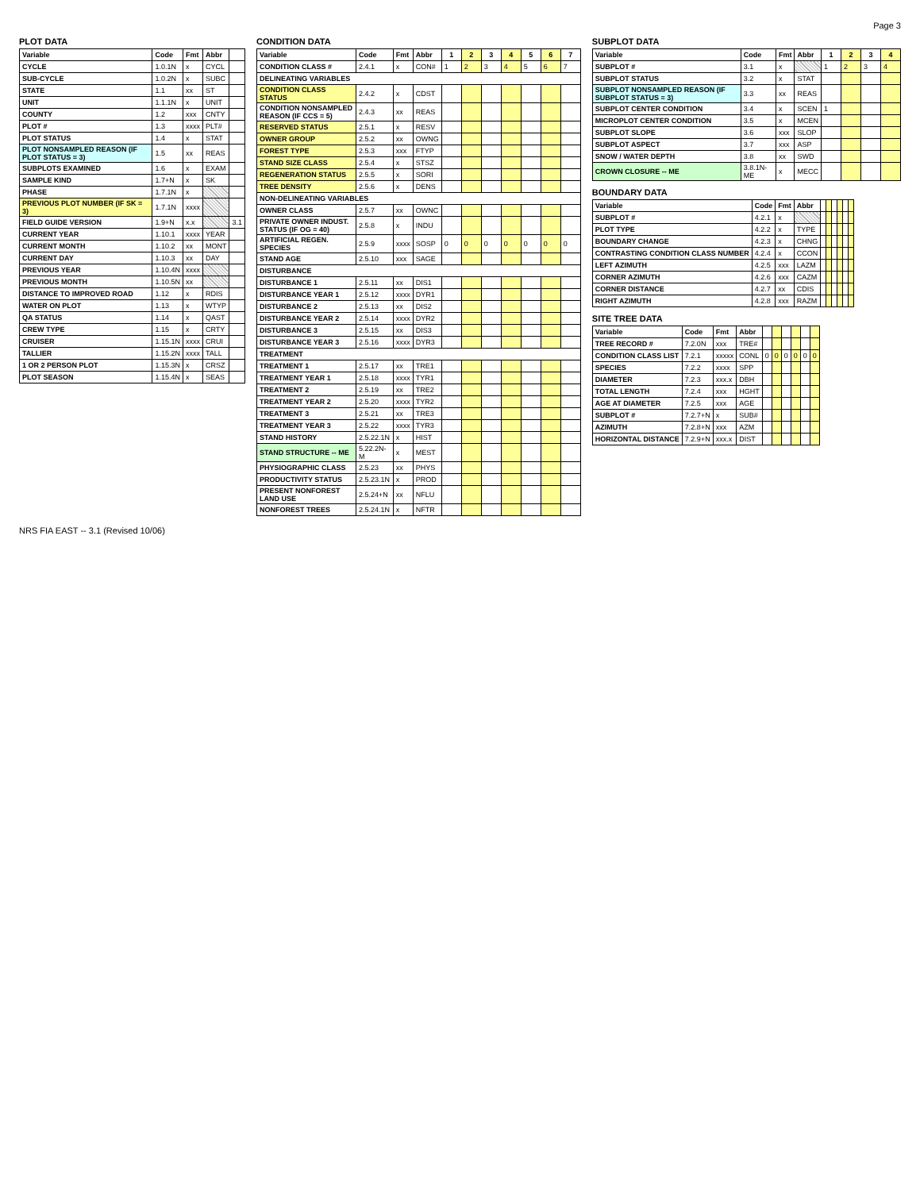Page 3
PLOT DATA
| Variable | Code | Fmt | Abbr | |
| --- | --- | --- | --- | --- |
| CYCLE | 1.0.1N | x | CYCL | |
| SUB-CYCLE | 1.0.2N | x | SUBC | |
| STATE | 1.1 | xx | ST | |
| UNIT | 1.1.1N | x | UNIT | |
| COUNTY | 1.2 | xxx | CNTY | |
| PLOT # | 1.3 | xxxx | PLT# | |
| PLOT STATUS | 1.4 | x | STAT | |
| PLOT NONSAMPLED REASON (IF PLOT STATUS = 3) | 1.5 | xx | REAS | |
| SUBPLOTS EXAMINED | 1.6 | x | EXAM | |
| SAMPLE KIND | 1.7+N | x | SK | |
| PHASE | 1.7.1N | x | | |
| PREVIOUS PLOT NUMBER (IF SK = 3) | 1.7.1N | xxxx | | |
| FIELD GUIDE VERSION | 1.9+N | x.x | | 3.1 |
| CURRENT YEAR | 1.10.1 | xxxx | YEAR | |
| CURRENT MONTH | 1.10.2 | xx | MONT | |
| CURRENT DAY | 1.10.3 | xx | DAY | |
| PREVIOUS YEAR | 1.10.4N | xxxx | | |
| PREVIOUS MONTH | 1.10.5N | xx | | |
| DISTANCE TO IMPROVED ROAD | 1.12 | x | RDIS | |
| WATER ON PLOT | 1.13 | x | WTYP | |
| QA STATUS | 1.14 | x | QAST | |
| CREW TYPE | 1.15 | x | CRTY | |
| CRUISER | 1.15.1N | xxxx | CRUI | |
| TALLIER | 1.15.2N | xxxx | TALL | |
| 1 OR 2 PERSON PLOT | 1.15.3N | x | CRSZ | |
| PLOT SEASON | 1.15.4N | x | SEAS | |
CONDITION DATA
| Variable | Code | Fmt | Abbr | 1 | 2 | 3 | 4 | 5 | 6 | 7 |
| --- | --- | --- | --- | --- | --- | --- | --- | --- | --- | --- |
| CONDITION CLASS # | 2.4.1 | x | CON# | 1 | 2 | 3 | 4 | 5 | 6 | 7 |
| DELINEATING VARIABLES | | | | | | | | | | |
| CONDITION CLASS STATUS | 2.4.2 | x | CDST | | | | | | | |
| CONDITION NONSAMPLED REASON (IF CCS = 5) | 2.4.3 | xx | REAS | | | | | | | |
| RESERVED STATUS | 2.5.1 | x | RESV | | | | | | | |
| OWNER GROUP | 2.5.2 | xx | OWNG | | | | | | | |
| FOREST TYPE | 2.5.3 | xxx | FTYP | | | | | | | |
| STAND SIZE CLASS | 2.5.4 | x | STSZ | | | | | | | |
| REGENERATION STATUS | 2.5.5 | x | SORI | | | | | | | |
| TREE DENSITY | 2.5.6 | x | DENS | | | | | | | |
| NON-DELINEATING VARIABLES | | | | | | | | | | |
| OWNER CLASS | 2.5.7 | xx | OWNC | | | | | | | |
| PRIVATE OWNER INDUST. STATUS (IF OG = 40) | 2.5.8 | x | INDU | | | | | | | |
| ARTIFICIAL REGEN. SPECIES | 2.5.9 | xxxx | SOSP | 0 | 0 | 0 | 0 | 0 | 0 | 0 |
| STAND AGE | 2.5.10 | xxx | SAGE | | | | | | | |
| DISTURBANCE | | | | | | | | | | |
| DISTURBANCE 1 | 2.5.11 | xx | DIS1 | | | | | | | |
| DISTURBANCE YEAR 1 | 2.5.12 | xxxx | DYR1 | | | | | | | |
| DISTURBANCE 2 | 2.5.13 | xx | DIS2 | | | | | | | |
| DISTURBANCE YEAR 2 | 2.5.14 | xxxx | DYR2 | | | | | | | |
| DISTURBANCE 3 | 2.5.15 | xx | DIS3 | | | | | | | |
| DISTURBANCE YEAR 3 | 2.5.16 | xxxx | DYR3 | | | | | | | |
| TREATMENT | | | | | | | | | | |
| TREATMENT 1 | 2.5.17 | xx | TRE1 | | | | | | | |
| TREATMENT YEAR 1 | 2.5.18 | xxxx | TYR1 | | | | | | | |
| TREATMENT 2 | 2.5.19 | xx | TRE2 | | | | | | | |
| TREATMENT YEAR 2 | 2.5.20 | xxxx | TYR2 | | | | | | | |
| TREATMENT 3 | 2.5.21 | xx | TRE3 | | | | | | | |
| TREATMENT YEAR 3 | 2.5.22 | xxxx | TYR3 | | | | | | | |
| STAND HISTORY | 2.5.22.1N | x | HIST | | | | | | | |
| STAND STRUCTURE -- ME | 5.22.2N-M | x | MEST | | | | | | | |
| PHYSIOGRAPHIC CLASS | 2.5.23 | xx | PHYS | | | | | | | |
| PRODUCTIVITY STATUS | 2.5.23.1N | x | PROD | | | | | | | |
| PRESENT NONFOREST LAND USE | 2.5.24+N | xx | NFLU | | | | | | | |
| NONFOREST TREES | 2.5.24.1N | x | NFTR | | | | | | | |
SUBPLOT DATA
| Variable | Code | Fmt | Abbr | 1 | 2 | 3 | 4 |
| --- | --- | --- | --- | --- | --- | --- | --- |
| SUBPLOT # | 3.1 | x | | 1 | 2 | 3 | 4 |
| SUBPLOT STATUS | 3.2 | x | STAT | | | | |
| SUBPLOT NONSAMPLED REASON (IF SUBPLOT STATUS = 3) | 3.3 | xx | REAS | | | | |
| SUBPLOT CENTER CONDITION | 3.4 | x | SCEN | 1 | | | |
| MICROPLOT CENTER CONDITION | 3.5 | x | MCEN | | | | |
| SUBPLOT SLOPE | 3.6 | xxx | SLOP | | | | |
| SUBPLOT ASPECT | 3.7 | xxx | ASP | | | | |
| SNOW / WATER DEPTH | 3.8 | xx | SWD | | | | |
| CROWN CLOSURE -- ME | 3.8.1N-ME | x | MECC | | | | |
BOUNDARY DATA
| Variable | Code | Fmt | Abbr | | | | | | |
| --- | --- | --- | --- | --- | --- | --- | --- | --- | --- |
| SUBPLOT # | 4.2.1 | x | | | | | | | |
| PLOT TYPE | 4.2.2 | x | TYPE | | | | | | |
| BOUNDARY CHANGE | 4.2.3 | x | CHNG | | | | | | |
| CONTRASTING CONDITION CLASS NUMBER | 4.2.4 | x | CCON | | | | | | |
| LEFT AZIMUTH | 4.2.5 | xxx | LAZM | | | | | | |
| CORNER AZIMUTH | 4.2.6 | xxx | CAZM | | | | | | |
| CORNER DISTANCE | 4.2.7 | xx | CDIS | | | | | | |
| RIGHT AZIMUTH | 4.2.8 | xxx | RAZM | | | | | | |
SITE TREE DATA
| Variable | Code | Fmt | Abbr | | | | | | |
| --- | --- | --- | --- | --- | --- | --- | --- | --- | --- |
| TREE RECORD # | 7.2.0N | xxx | TRE# | | | | | | |
| CONDITION CLASS LIST | 7.2.1 | xxxxx | CONL | 0 | 0 | 0 | 0 | 0 | 0 |
| SPECIES | 7.2.2 | xxxx | SPP | | | | | | |
| DIAMETER | 7.2.3 | xxx.x | DBH | | | | | | |
| TOTAL LENGTH | 7.2.4 | xxx | HGHT | | | | | | |
| AGE AT DIAMETER | 7.2.5 | xxx | AGE | | | | | | |
| SUBPLOT # | 7.2.7+N | x | SUB# | | | | | | |
| AZIMUTH | 7.2.8+N | xxx | AZM | | | | | | |
| HORIZONTAL DISTANCE | 7.2.9+N | xxx.x | DIST | | | | | | |
NRS FIA EAST -- 3.1 (Revised 10/06)